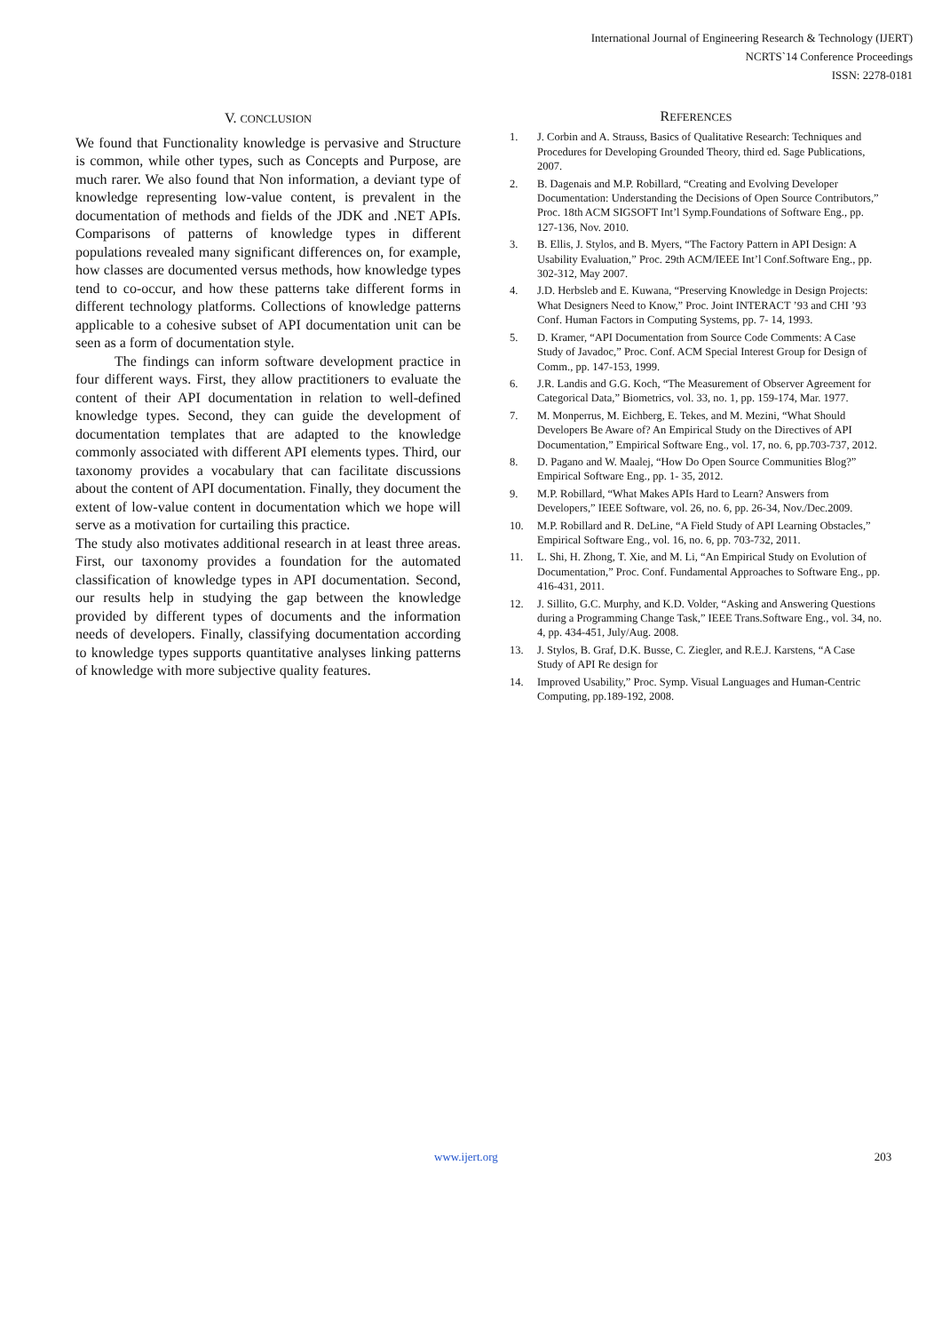International Journal of Engineering Research & Technology (IJERT)
NCRTS`14 Conference Proceedings
ISSN: 2278-0181
V. CONCLUSION
We found that Functionality knowledge is pervasive and Structure is common, while other types, such as Concepts and Purpose, are much rarer. We also found that Non information, a deviant type of knowledge representing low-value content, is prevalent in the documentation of methods and fields of the JDK and .NET APIs. Comparisons of patterns of knowledge types in different populations revealed many significant differences on, for example, how classes are documented versus methods, how knowledge types tend to co-occur, and how these patterns take different forms in different technology platforms. Collections of knowledge patterns applicable to a cohesive subset of API documentation unit can be seen as a form of documentation style.
The findings can inform software development practice in four different ways. First, they allow practitioners to evaluate the content of their API documentation in relation to well-defined knowledge types. Second, they can guide the development of documentation templates that are adapted to the knowledge commonly associated with different API elements types. Third, our taxonomy provides a vocabulary that can facilitate discussions about the content of API documentation. Finally, they document the extent of low-value content in documentation which we hope will serve as a motivation for curtailing this practice.
The study also motivates additional research in at least three areas. First, our taxonomy provides a foundation for the automated classification of knowledge types in API documentation. Second, our results help in studying the gap between the knowledge provided by different types of documents and the information needs of developers. Finally, classifying documentation according to knowledge types supports quantitative analyses linking patterns of knowledge with more subjective quality features.
REFERENCES
1. J. Corbin and A. Strauss, Basics of Qualitative Research: Techniques and Procedures for Developing Grounded Theory, third ed. Sage Publications, 2007.
2. B. Dagenais and M.P. Robillard, “Creating and Evolving Developer Documentation: Understanding the Decisions of Open Source Contributors,” Proc. 18th ACM SIGSOFT Int’l Symp.Foundations of Software Eng., pp. 127-136, Nov. 2010.
3. B. Ellis, J. Stylos, and B. Myers, “The Factory Pattern in API Design: A Usability Evaluation,” Proc. 29th ACM/IEEE Int’l Conf.Software Eng., pp. 302-312, May 2007.
4. J.D. Herbsleb and E. Kuwana, “Preserving Knowledge in Design Projects: What Designers Need to Know,” Proc. Joint INTERACT ’93 and CHI ’93 Conf. Human Factors in Computing Systems, pp. 7- 14, 1993.
5. D. Kramer, “API Documentation from Source Code Comments: A Case Study of Javadoc,” Proc. Conf. ACM Special Interest Group for Design of Comm., pp. 147-153, 1999.
6. J.R. Landis and G.G. Koch, “The Measurement of Observer Agreement for Categorical Data,” Biometrics, vol. 33, no. 1, pp. 159-174, Mar. 1977.
7. M. Monperrus, M. Eichberg, E. Tekes, and M. Mezini, “What Should Developers Be Aware of? An Empirical Study on the Directives of API Documentation,” Empirical Software Eng., vol. 17, no. 6, pp.703-737, 2012.
8. D. Pagano and W. Maalej, “How Do Open Source Communities Blog?” Empirical Software Eng., pp. 1- 35, 2012.
9. M.P. Robillard, “What Makes APIs Hard to Learn? Answers from Developers,” IEEE Software, vol. 26, no. 6, pp. 26-34, Nov./Dec.2009.
10. M.P. Robillard and R. DeLine, “A Field Study of API Learning Obstacles,” Empirical Software Eng., vol. 16, no. 6, pp. 703-732, 2011.
11. L. Shi, H. Zhong, T. Xie, and M. Li, “An Empirical Study on Evolution of Documentation,” Proc. Conf. Fundamental Approaches to Software Eng., pp. 416-431, 2011.
12. J. Sillito, G.C. Murphy, and K.D. Volder, “Asking and Answering Questions during a Programming Change Task,” IEEE Trans.Software Eng., vol. 34, no. 4, pp. 434-451, July/Aug. 2008.
13. J. Stylos, B. Graf, D.K. Busse, C. Ziegler, and R.E.J. Karstens, “A Case Study of API Re design for
14. Improved Usability,” Proc. Symp. Visual Languages and Human-Centric Computing, pp.189-192, 2008.
www.ijert.org 203